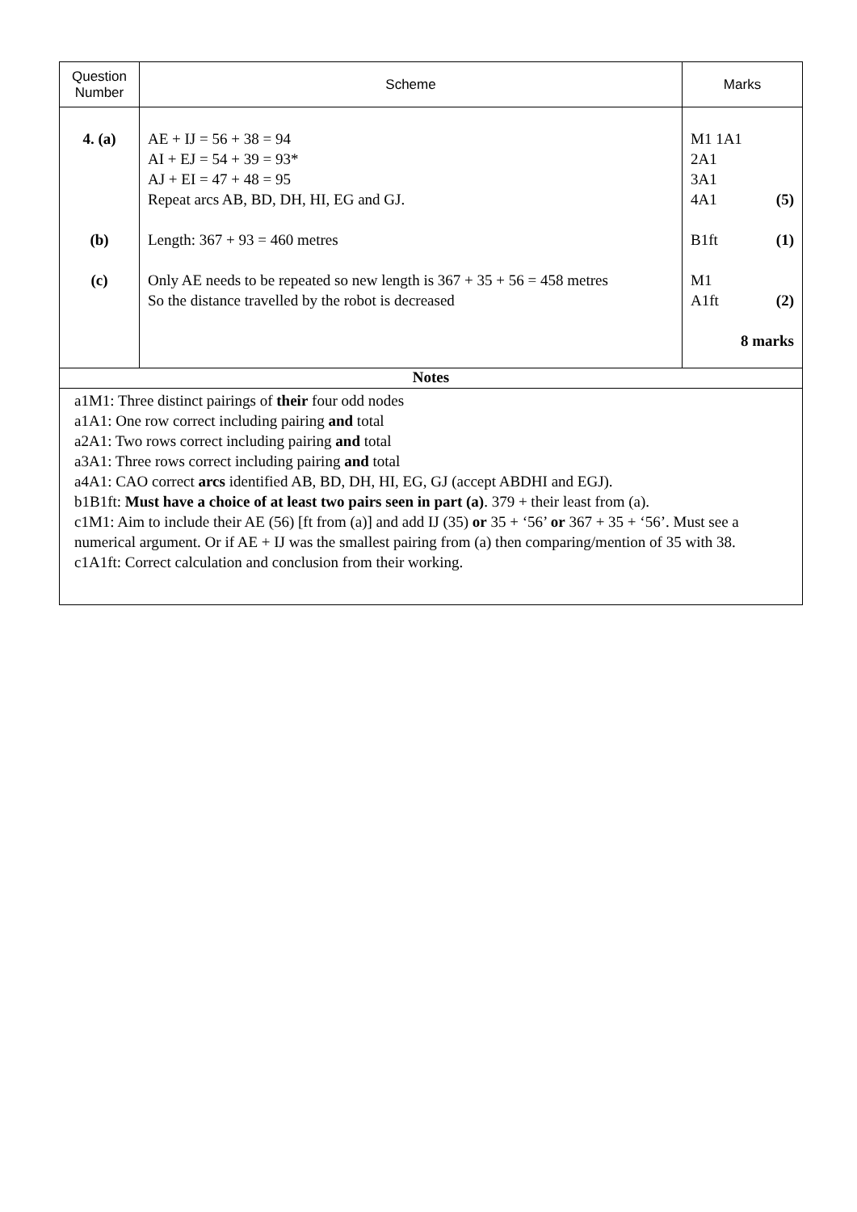| Question Number | Scheme | Marks |
| --- | --- | --- |
| 4. (a) (b) (c) | AE + IJ = 56 + 38 = 94 AI + EJ = 54 + 39 = 93* AJ + EI = 47 + 48 = 95 Repeat arcs AB, BD, DH, HI, EG and GJ. Length: 367 + 93 = 460 metres Only AE needs to be repeated so new length is 367 + 35 + 56 = 458 metres So the distance travelled by the robot is decreased | M1 1A1 2A1 3A1 4A1 (5) B1ft (1) M1 A1ft (2) 8 marks |
| Notes | | |
| a1M1: Three distinct pairings of their four odd nodes a1A1: One row correct including pairing and total a2A1: Two rows correct including pairing and total a3A1: Three rows correct including pairing and total a4A1: CAO correct arcs identified AB, BD, DH, HI, EG, GJ (accept ABDHI and EGJ). b1B1ft: Must have a choice of at least two pairs seen in part (a) . 379 + their least from (a). c1M1: Aim to include their AE (56) [ft from (a)] and add IJ (35) or 35 + ‘56’ or 367 + 35 + ‘56’. Must see a numerical argument. Or if AE + IJ was the smallest pairing from (a) then comparing/mention of 35 with 38. c1A1ft: Correct calculation and conclusion from their working. | | |